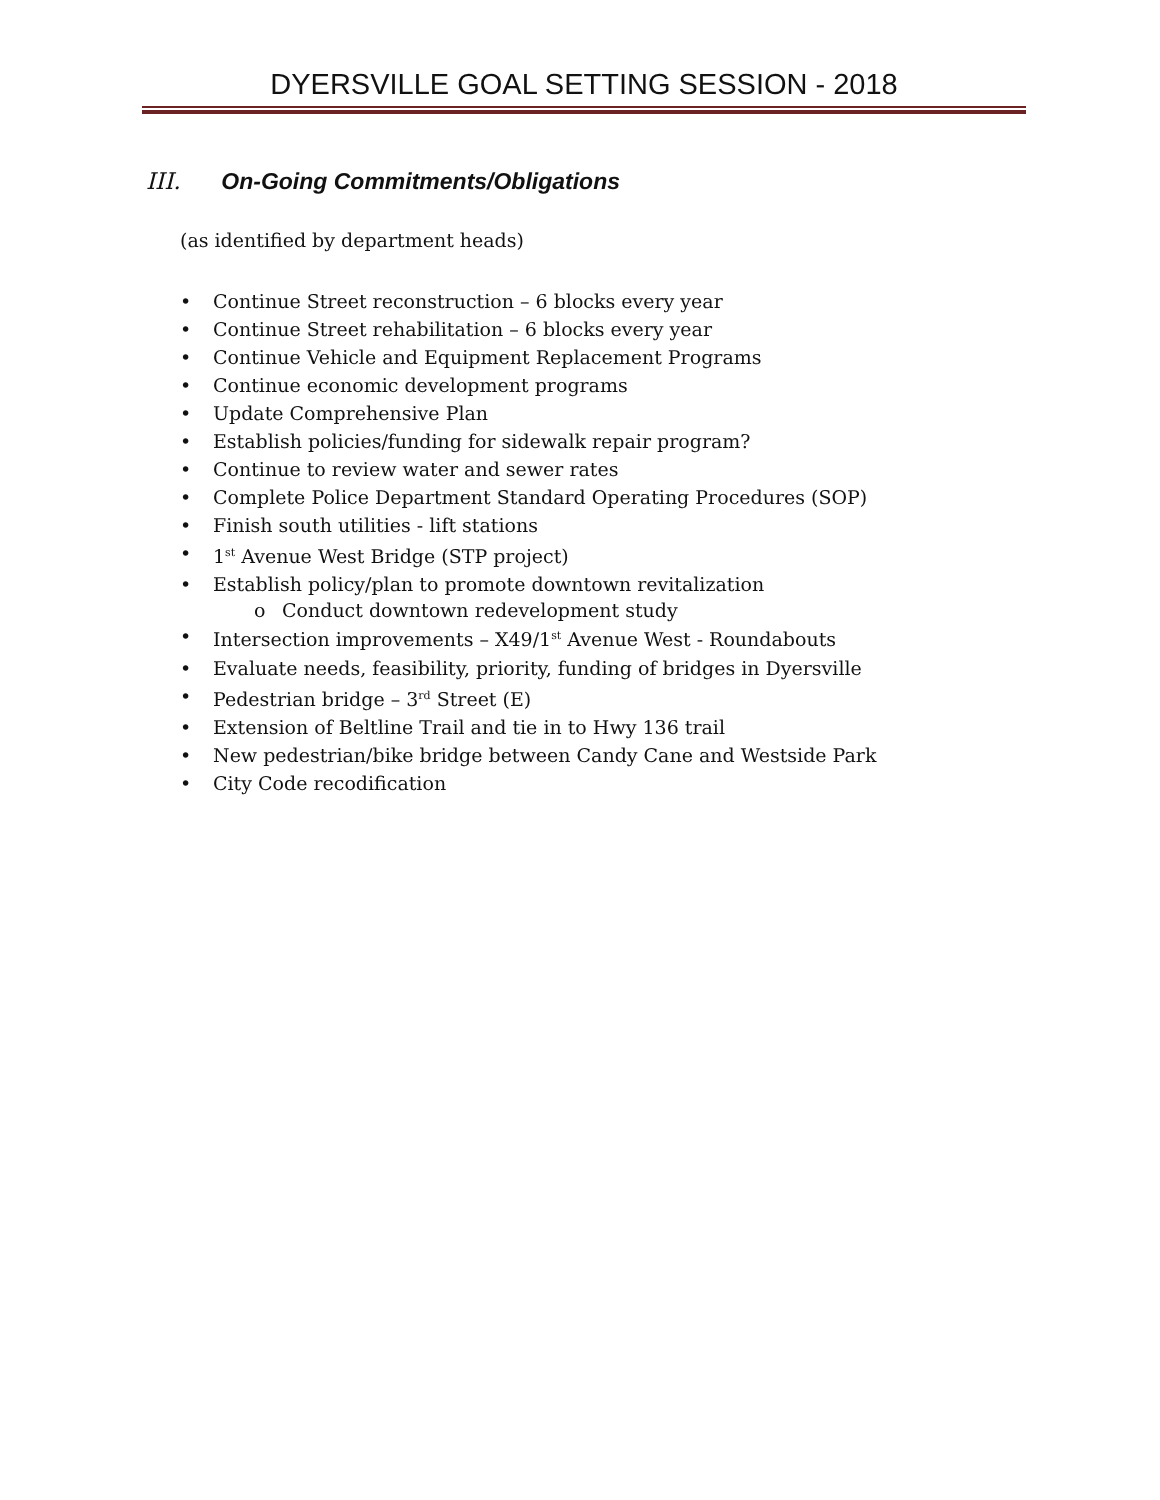DYERSVILLE GOAL SETTING SESSION - 2018
III. On-Going Commitments/Obligations
(as identified by department heads)
• Continue Street reconstruction – 6 blocks every year
• Continue Street rehabilitation – 6 blocks every year
• Continue Vehicle and Equipment Replacement Programs
• Continue economic development programs
• Update Comprehensive Plan
• Establish policies/funding for sidewalk repair program?
• Continue to review water and sewer rates
• Complete Police Department Standard Operating Procedures (SOP)
• Finish south utilities - lift stations
• 1<sup>st</sup> Avenue West Bridge (STP project)
• Establish policy/plan to promote downtown revitalization
o Conduct downtown redevelopment study
• Intersection improvements – X49/1<sup>st</sup> Avenue West - Roundabouts
• Evaluate needs, feasibility, priority, funding of bridges in Dyersville
• Pedestrian bridge – 3<sup>rd</sup> Street (E)
• Extension of Beltline Trail and tie in to Hwy 136 trail
• New pedestrian/bike bridge between Candy Cane and Westside Park
• City Code recodification